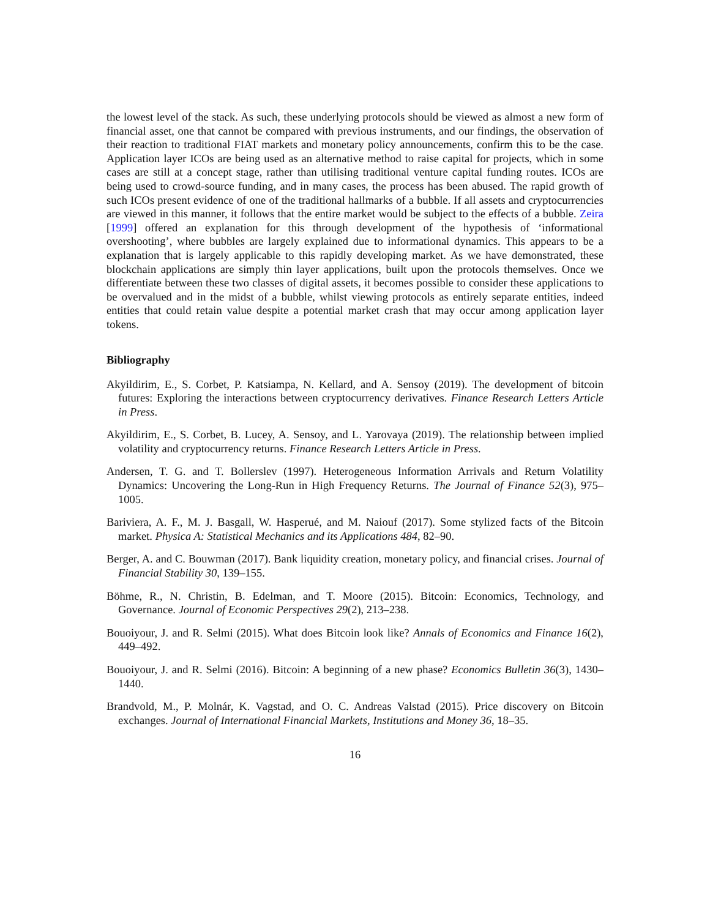the lowest level of the stack. As such, these underlying protocols should be viewed as almost a new form of financial asset, one that cannot be compared with previous instruments, and our findings, the observation of their reaction to traditional FIAT markets and monetary policy announcements, confirm this to be the case. Application layer ICOs are being used as an alternative method to raise capital for projects, which in some cases are still at a concept stage, rather than utilising traditional venture capital funding routes. ICOs are being used to crowd-source funding, and in many cases, the process has been abused. The rapid growth of such ICOs present evidence of one of the traditional hallmarks of a bubble. If all assets and cryptocurrencies are viewed in this manner, it follows that the entire market would be subject to the effects of a bubble. Zeira [1999] offered an explanation for this through development of the hypothesis of ‘informational overshooting’, where bubbles are largely explained due to informational dynamics. This appears to be a explanation that is largely applicable to this rapidly developing market. As we have demonstrated, these blockchain applications are simply thin layer applications, built upon the protocols themselves. Once we differentiate between these two classes of digital assets, it becomes possible to consider these applications to be overvalued and in the midst of a bubble, whilst viewing protocols as entirely separate entities, indeed entities that could retain value despite a potential market crash that may occur among application layer tokens.
Bibliography
Akyildirim, E., S. Corbet, P. Katsiampa, N. Kellard, and A. Sensoy (2019). The development of bitcoin futures: Exploring the interactions between cryptocurrency derivatives. Finance Research Letters Article in Press.
Akyildirim, E., S. Corbet, B. Lucey, A. Sensoy, and L. Yarovaya (2019). The relationship between implied volatility and cryptocurrency returns. Finance Research Letters Article in Press.
Andersen, T. G. and T. Bollerslev (1997). Heterogeneous Information Arrivals and Return Volatility Dynamics: Uncovering the Long-Run in High Frequency Returns. The Journal of Finance 52(3), 975–1005.
Bariviera, A. F., M. J. Basgall, W. Hasperué, and M. Naiouf (2017). Some stylized facts of the Bitcoin market. Physica A: Statistical Mechanics and its Applications 484, 82–90.
Berger, A. and C. Bouwman (2017). Bank liquidity creation, monetary policy, and financial crises. Journal of Financial Stability 30, 139–155.
Böhme, R., N. Christin, B. Edelman, and T. Moore (2015). Bitcoin: Economics, Technology, and Governance. Journal of Economic Perspectives 29(2), 213–238.
Bouoiyour, J. and R. Selmi (2015). What does Bitcoin look like? Annals of Economics and Finance 16(2), 449–492.
Bouoiyour, J. and R. Selmi (2016). Bitcoin: A beginning of a new phase? Economics Bulletin 36(3), 1430–1440.
Brandvold, M., P. Molnár, K. Vagstad, and O. C. Andreas Valstad (2015). Price discovery on Bitcoin exchanges. Journal of International Financial Markets, Institutions and Money 36, 18–35.
16